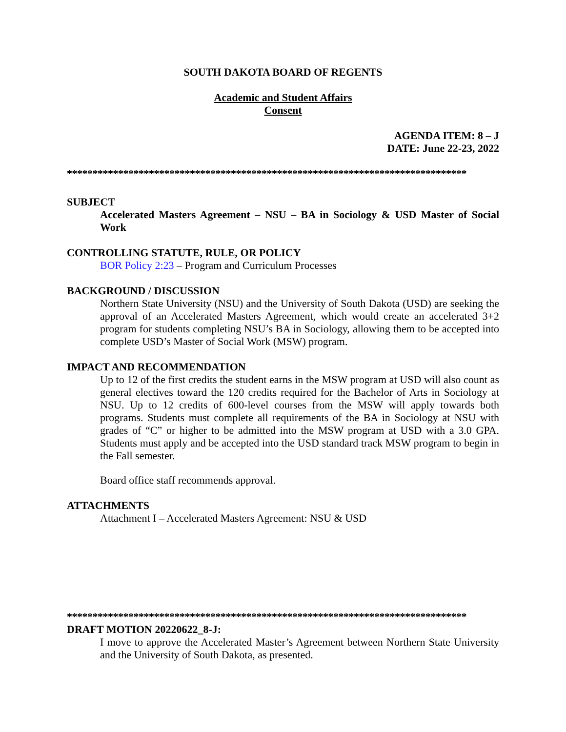SOUTH DAKOTA BOARD OF REGENTS
Academic and Student Affairs
Consent
AGENDA ITEM: 8 – J
DATE: June 22-23, 2022
******************************************************************************
SUBJECT
Accelerated Masters Agreement – NSU – BA in Sociology & USD Master of Social Work
CONTROLLING STATUTE, RULE, OR POLICY
BOR Policy 2:23 – Program and Curriculum Processes
BACKGROUND / DISCUSSION
Northern State University (NSU) and the University of South Dakota (USD) are seeking the approval of an Accelerated Masters Agreement, which would create an accelerated 3+2 program for students completing NSU’s BA in Sociology, allowing them to be accepted into complete USD’s Master of Social Work (MSW) program.
IMPACT AND RECOMMENDATION
Up to 12 of the first credits the student earns in the MSW program at USD will also count as general electives toward the 120 credits required for the Bachelor of Arts in Sociology at NSU. Up to 12 credits of 600-level courses from the MSW will apply towards both programs. Students must complete all requirements of the BA in Sociology at NSU with grades of “C” or higher to be admitted into the MSW program at USD with a 3.0 GPA. Students must apply and be accepted into the USD standard track MSW program to begin in the Fall semester.
Board office staff recommends approval.
ATTACHMENTS
Attachment I – Accelerated Masters Agreement: NSU & USD
******************************************************************************
DRAFT MOTION 20220622_8-J:
I move to approve the Accelerated Master’s Agreement between Northern State University and the University of South Dakota, as presented.